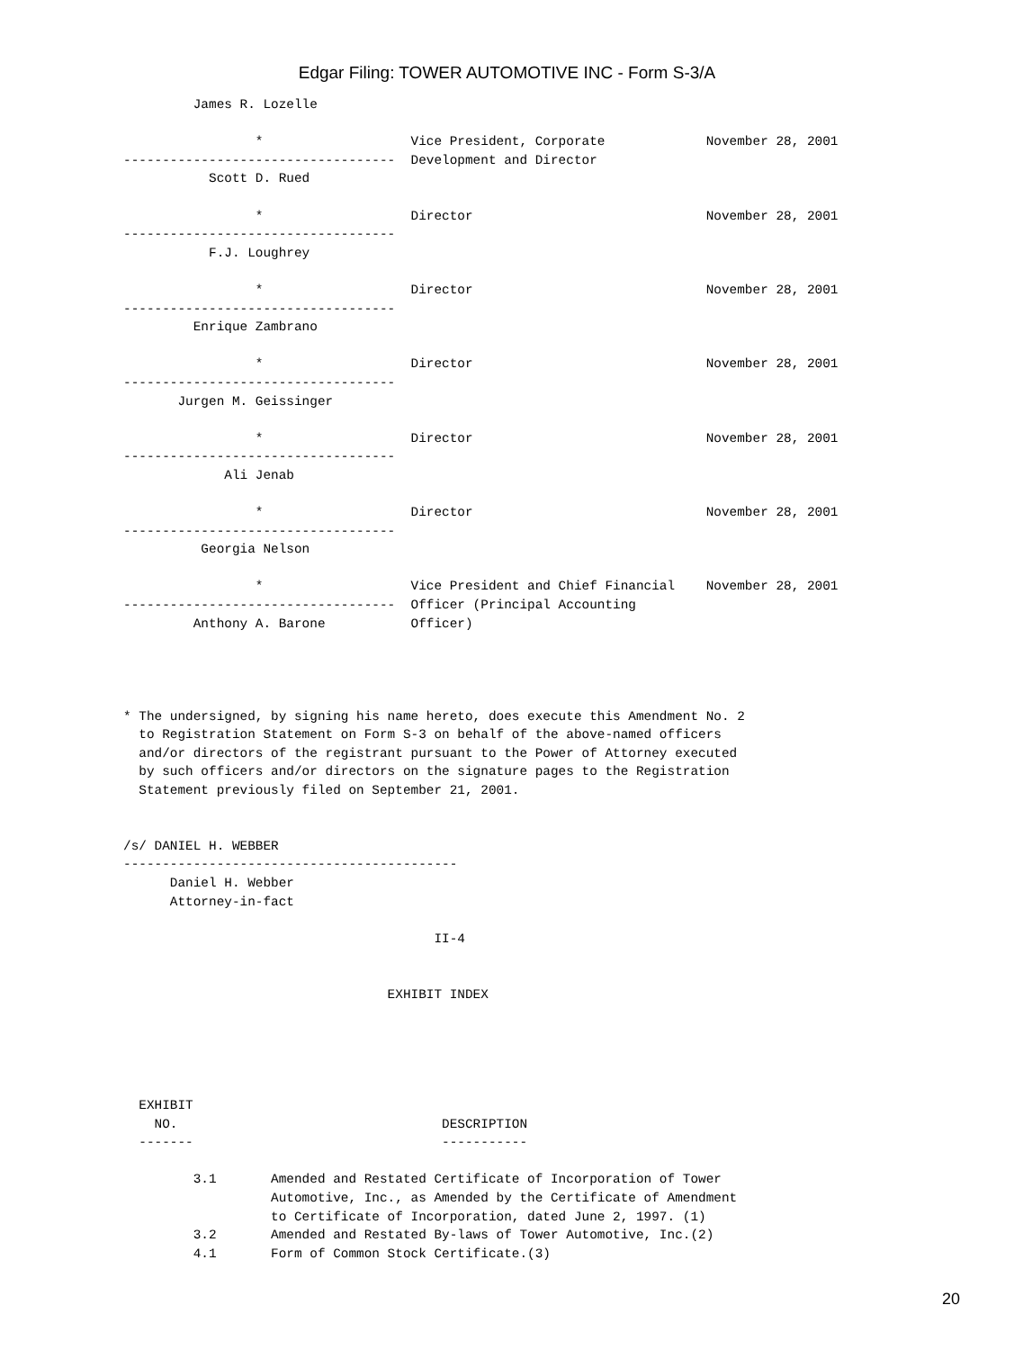Edgar Filing: TOWER AUTOMOTIVE INC - Form S-3/A
         James R. Lozelle

                 *                   Vice President, Corporate             November 28, 2001
-----------------------------------  Development and Director
           Scott D. Rued

                 *                   Director                              November 28, 2001
-----------------------------------
           F.J. Loughrey

                 *                   Director                              November 28, 2001
-----------------------------------
         Enrique Zambrano

                 *                   Director                              November 28, 2001
-----------------------------------
       Jurgen M. Geissinger

                 *                   Director                              November 28, 2001
-----------------------------------
             Ali Jenab

                 *                   Director                              November 28, 2001
-----------------------------------
          Georgia Nelson

                 *                   Vice President and Chief Financial    November 28, 2001
-----------------------------------  Officer (Principal Accounting
         Anthony A. Barone           Officer)




* The undersigned, by signing his name hereto, does execute this Amendment No. 2
  to Registration Statement on Form S-3 on behalf of the above-named officers
  and/or directors of the registrant pursuant to the Power of Attorney executed
  by such officers and/or directors on the signature pages to the Registration
  Statement previously filed on September 21, 2001.


/s/ DANIEL H. WEBBER
-------------------------------------------
      Daniel H. Webber
      Attorney-in-fact

                                        II-4


                                  EXHIBIT INDEX





  EXHIBIT
    NO.                                  DESCRIPTION
  -------                                -----------

         3.1       Amended and Restated Certificate of Incorporation of Tower
                   Automotive, Inc., as Amended by the Certificate of Amendment
                   to Certificate of Incorporation, dated June 2, 1997. (1)
         3.2       Amended and Restated By-laws of Tower Automotive, Inc.(2)
         4.1       Form of Common Stock Certificate.(3)
20